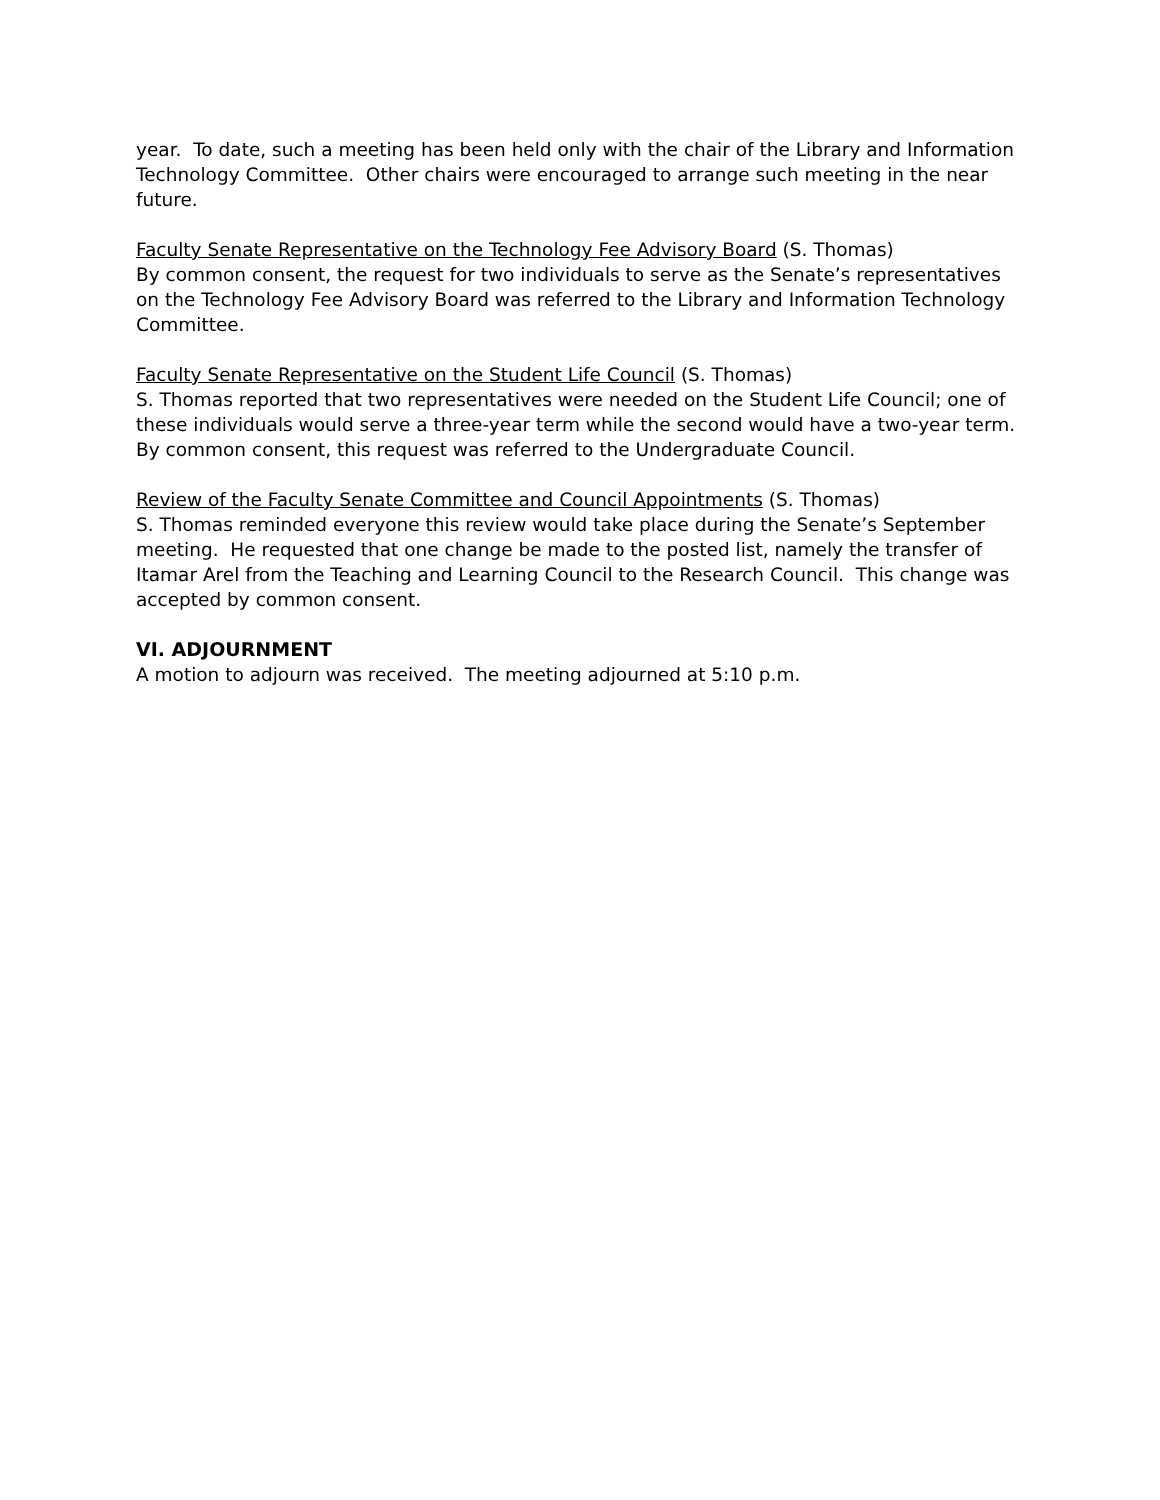year. To date, such a meeting has been held only with the chair of the Library and Information Technology Committee. Other chairs were encouraged to arrange such meeting in the near future.
Faculty Senate Representative on the Technology Fee Advisory Board (S. Thomas)
By common consent, the request for two individuals to serve as the Senate’s representatives on the Technology Fee Advisory Board was referred to the Library and Information Technology Committee.
Faculty Senate Representative on the Student Life Council (S. Thomas)
S. Thomas reported that two representatives were needed on the Student Life Council; one of these individuals would serve a three-year term while the second would have a two-year term. By common consent, this request was referred to the Undergraduate Council.
Review of the Faculty Senate Committee and Council Appointments (S. Thomas)
S. Thomas reminded everyone this review would take place during the Senate’s September meeting. He requested that one change be made to the posted list, namely the transfer of Itamar Arel from the Teaching and Learning Council to the Research Council. This change was accepted by common consent.
VI. ADJOURNMENT
A motion to adjourn was received. The meeting adjourned at 5:10 p.m.